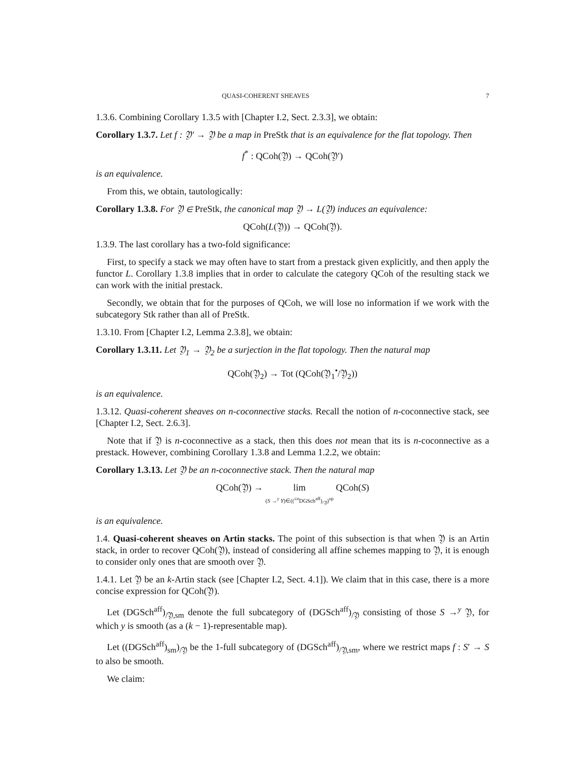QUASI-COHERENT SHEAVES 7
1.3.6. Combining Corollary 1.3.5 with [Chapter I.2, Sect. 2.3.3], we obtain:
Corollary 1.3.7. Let f : 𝔜′ → 𝔜 be a map in PreStk that is an equivalence for the flat topology. Then
f<sup>*</sup> : QCoh(𝔜) → QCoh(𝔜′)
is an equivalence.
From this, we obtain, tautologically:
Corollary 1.3.8. For 𝔜 ∈ PreStk, the canonical map 𝔜 → L(𝔜) induces an equivalence:
QCoh(L(𝔜)) → QCoh(𝔜).
1.3.9. The last corollary has a two-fold significance:
First, to specify a stack we may often have to start from a prestack given explicitly, and then apply the functor L. Corollary 1.3.8 implies that in order to calculate the category QCoh of the resulting stack we can work with the initial prestack.
Secondly, we obtain that for the purposes of QCoh, we will lose no information if we work with the subcategory Stk rather than all of PreStk.
1.3.10. From [Chapter I.2, Lemma 2.3.8], we obtain:
Corollary 1.3.11. Let 𝔜<sub>1</sub> → 𝔜<sub>2</sub> be a surjection in the flat topology. Then the natural map
QCoh(𝔜<sub>2</sub>) → Tot (QCoh(𝔜<sub>1</sub><sup>•</sup>/𝔜<sub>2</sub>))
is an equivalence.
1.3.12. Quasi-coherent sheaves on n-coconnective stacks. Recall the notion of n-coconnective stack, see [Chapter I.2, Sect. 2.6.3].
Note that if 𝔜 is n-coconnective as a stack, then this does not mean that its is n-coconnective as a prestack. However, combining Corollary 1.3.8 and Lemma 1.2.2, we obtain:
Corollary 1.3.13. Let 𝔜 be an n-coconnective stack. Then the natural map
QCoh(𝔜) → lim
(S →<sup>y</sup> Y)∈((<sup>≤n</sup>DGSch<sup>aff</sup>)<sub>/𝔜</sub>)<sup>op</sup> QCoh(S)
is an equivalence.
1.4. Quasi-coherent sheaves on Artin stacks. The point of this subsection is that when 𝔜 is an Artin stack, in order to recover QCoh(𝔜), instead of considering all affine schemes mapping to 𝔜, it is enough to consider only ones that are smooth over 𝔜.
1.4.1. Let 𝔜 be an k-Artin stack (see [Chapter I.2, Sect. 4.1]). We claim that in this case, there is a more concise expression for QCoh(𝔜).
Let (DGSch<sup>aff</sup>)<sub>/𝔜,sm</sub> denote the full subcategory of (DGSch<sup>aff</sup>)<sub>/𝔜</sub> consisting of those S →<sup>y</sup> 𝔜, for which y is smooth (as a (k − 1)-representable map).
Let ((DGSch<sup>aff</sup>)<sub>sm</sub>)<sub>/𝔜</sub> be the 1-full subcategory of (DGSch<sup>aff</sup>)<sub>/𝔜,sm</sub>, where we restrict maps f : S′ → S to also be smooth.
We claim: